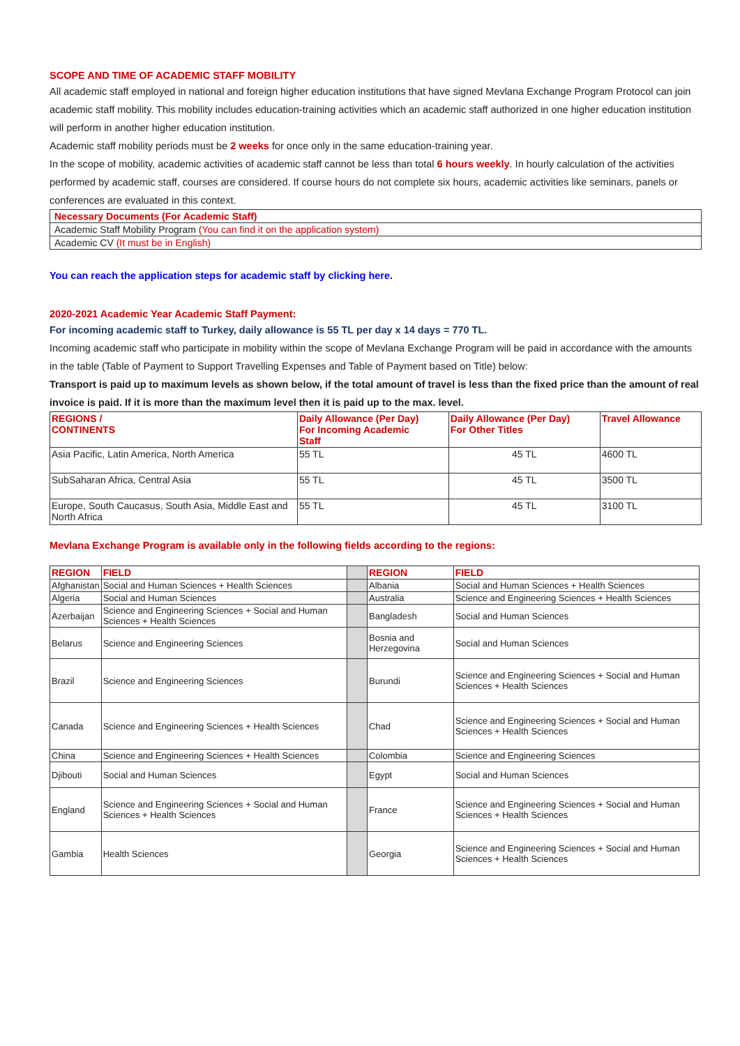SCOPE AND TIME OF ACADEMIC STAFF MOBILITY
All academic staff employed in national and foreign higher education institutions that have signed Mevlana Exchange Program Protocol can join academic staff mobility. This mobility includes education-training activities which an academic staff authorized in one higher education institution will perform in another higher education institution.
Academic staff mobility periods must be 2 weeks for once only in the same education-training year.
In the scope of mobility, academic activities of academic staff cannot be less than total 6 hours weekly. In hourly calculation of the activities performed by academic staff, courses are considered. If course hours do not complete six hours, academic activities like seminars, panels or conferences are evaluated in this context.
| Necessary Documents (For Academic Staff) |
| Academic Staff Mobility Program (You can find it on the application system) |
| Academic CV (It must be in English) |
You can reach the application steps for academic staff by clicking here.
2020-2021 Academic Year Academic Staff Payment:
For incoming academic staff to Turkey, daily allowance is 55 TL per day x 14 days = 770 TL.
Incoming academic staff who participate in mobility within the scope of Mevlana Exchange Program will be paid in accordance with the amounts in the table (Table of Payment to Support Travelling Expenses and Table of Payment based on Title) below:
Transport is paid up to maximum levels as shown below, if the total amount of travel is less than the fixed price than the amount of real invoice is paid. If it is more than the maximum level then it is paid up to the max. level.
| REGIONS / CONTINENTS | Daily Allowance (Per Day) For Incoming Academic Staff | Daily Allowance (Per Day) For Other Titles | Travel Allowance |
| --- | --- | --- | --- |
| Asia Pacific, Latin America, North America | 55 TL | 45 TL | 4600 TL |
| SubSaharan Africa, Central Asia | 55 TL | 45 TL | 3500 TL |
| Europe, South Caucasus, South Asia, Middle East and North Africa | 55 TL | 45 TL | 3100 TL |
Mevlana Exchange Program is available only in the following fields according to the regions:
| REGION | FIELD | | REGION | FIELD |
| --- | --- | --- | --- | --- |
| Afghanistan | Social and Human Sciences + Health Sciences | | Albania | Social and Human Sciences + Health Sciences |
| Algeria | Social and Human Sciences | | Australia | Science and Engineering Sciences + Health Sciences |
| Azerbaijan | Science and Engineering Sciences + Social and Human Sciences + Health Sciences | | Bangladesh | Social and Human Sciences |
| Belarus | Science and Engineering Sciences | | Bosnia and Herzegovina | Social and Human Sciences |
| Brazil | Science and Engineering Sciences | | Burundi | Science and Engineering Sciences + Social and Human Sciences + Health Sciences |
| Canada | Science and Engineering Sciences + Health Sciences | | Chad | Science and Engineering Sciences + Social and Human Sciences + Health Sciences |
| China | Science and Engineering Sciences + Health Sciences | | Colombia | Science and Engineering Sciences |
| Djibouti | Social and Human Sciences | | Egypt | Social and Human Sciences |
| England | Science and Engineering Sciences + Social and Human Sciences + Health Sciences | | France | Science and Engineering Sciences + Social and Human Sciences + Health Sciences |
| Gambia | Health Sciences | | Georgia | Science and Engineering Sciences + Social and Human Sciences + Health Sciences |